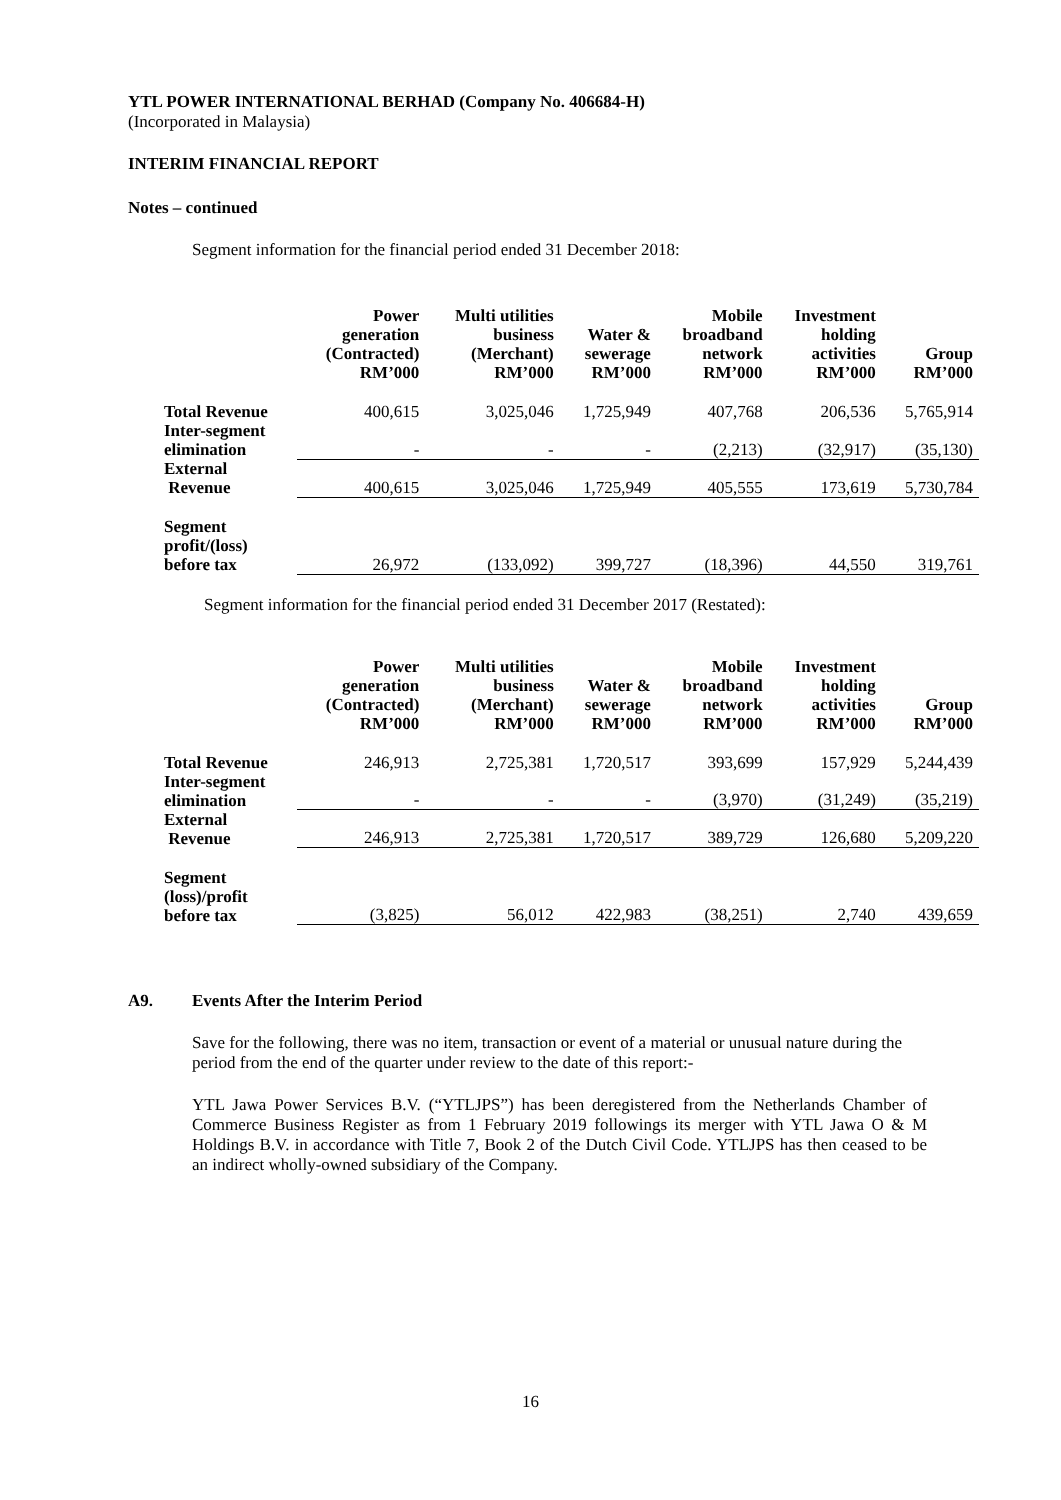YTL POWER INTERNATIONAL BERHAD (Company No. 406684-H)
(Incorporated in Malaysia)
INTERIM FINANCIAL REPORT
Notes – continued
Segment information for the financial period ended 31 December 2018:
| | Power generation (Contracted) RM’000 | Multi utilities business (Merchant) RM’000 | Water & sewerage RM’000 | Mobile broadband network RM’000 | Investment holding activities RM’000 | Group RM’000 |
| --- | --- | --- | --- | --- | --- | --- |
| Total Revenue | 400,615 | 3,025,046 | 1,725,949 | 407,768 | 206,536 | 5,765,914 |
| Inter-segment elimination | - | - | - | (2,213) | (32,917) | (35,130) |
| External Revenue | 400,615 | 3,025,046 | 1,725,949 | 405,555 | 173,619 | 5,730,784 |
| Segment profit/(loss) before tax | 26,972 | (133,092) | 399,727 | (18,396) | 44,550 | 319,761 |
Segment information for the financial period ended 31 December 2017 (Restated):
| | Power generation (Contracted) RM’000 | Multi utilities business (Merchant) RM’000 | Water & sewerage RM’000 | Mobile broadband network RM’000 | Investment holding activities RM’000 | Group RM’000 |
| --- | --- | --- | --- | --- | --- | --- |
| Total Revenue | 246,913 | 2,725,381 | 1,720,517 | 393,699 | 157,929 | 5,244,439 |
| Inter-segment elimination | - | - | - | (3,970) | (31,249) | (35,219) |
| External Revenue | 246,913 | 2,725,381 | 1,720,517 | 389,729 | 126,680 | 5,209,220 |
| Segment (loss)/profit before tax | (3,825) | 56,012 | 422,983 | (38,251) | 2,740 | 439,659 |
A9. Events After the Interim Period
Save for the following, there was no item, transaction or event of a material or unusual nature during the period from the end of the quarter under review to the date of this report:-
YTL Jawa Power Services B.V. (“YTLJPS”) has been deregistered from the Netherlands Chamber of Commerce Business Register as from 1 February 2019 followings its merger with YTL Jawa O & M Holdings B.V. in accordance with Title 7, Book 2 of the Dutch Civil Code. YTLJPS has then ceased to be an indirect wholly-owned subsidiary of the Company.
16